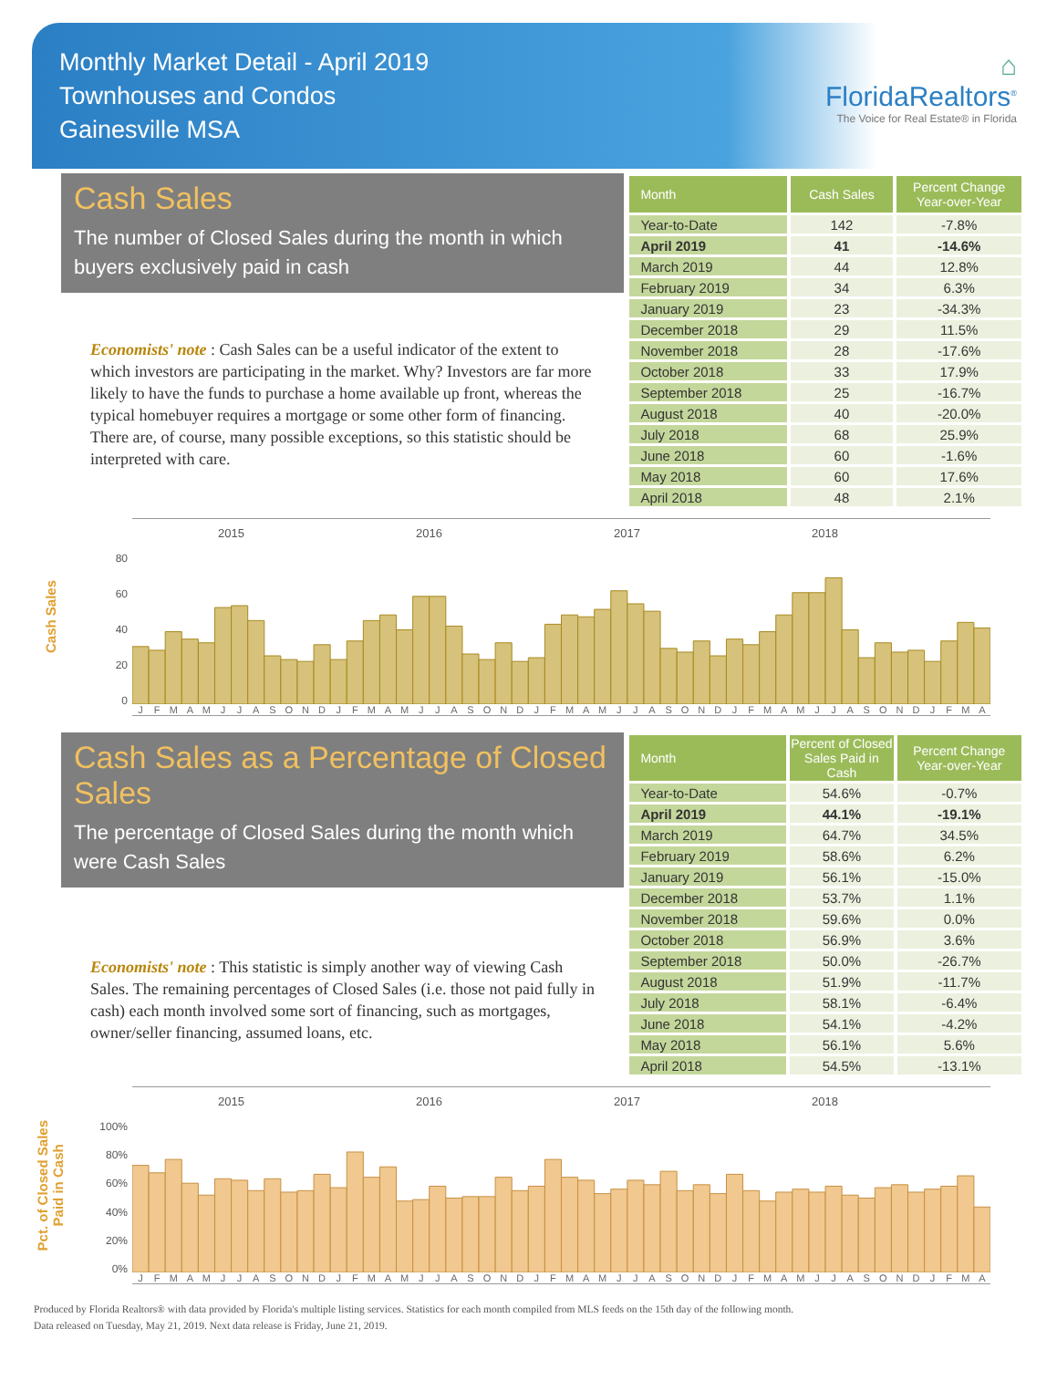Monthly Market Detail - April 2019
Townhouses and Condos
Gainesville MSA
⌂
FloridaRealtors<sup>®</sup>
The Voice for Real Estate® in Florida
Cash Sales
The number of Closed Sales during the month in which buyers exclusively paid in cash
Economists' note : Cash Sales can be a useful indicator of the extent to which investors are participating in the market. Why? Investors are far more likely to have the funds to purchase a home available up front, whereas the typical homebuyer requires a mortgage or some other form of financing. There are, of course, many possible exceptions, so this statistic should be interpreted with care.
| Month | Cash Sales | Percent Change Year-over-Year |
| --- | --- | --- |
| Year-to-Date | 142 | -7.8% |
| April 2019 | 41 | -14.6% |
| March 2019 | 44 | 12.8% |
| February 2019 | 34 | 6.3% |
| January 2019 | 23 | -34.3% |
| December 2018 | 29 | 11.5% |
| November 2018 | 28 | -17.6% |
| October 2018 | 33 | 17.9% |
| September 2018 | 25 | -16.7% |
| August 2018 | 40 | -20.0% |
| July 2018 | 68 | 25.9% |
| June 2018 | 60 | -1.6% |
| May 2018 | 60 | 17.6% |
| April 2018 | 48 | 2.1% |
Cash Sales
80
60
40
20
0
2015 2016 2017 2018
J F M A M J J A S O N D J F M A M J J A S O N D J F M A M J J A S O N D J F M A M J J A S O N D J F M A
Cash Sales as a Percentage of Closed Sales
The percentage of Closed Sales during the month which were Cash Sales
Economists' note : This statistic is simply another way of viewing Cash Sales. The remaining percentages of Closed Sales (i.e. those not paid fully in cash) each month involved some sort of financing, such as mortgages, owner/seller financing, assumed loans, etc.
| Month | Percent of Closed Sales Paid in Cash | Percent Change Year-over-Year |
| --- | --- | --- |
| Year-to-Date | 54.6% | -0.7% |
| April 2019 | 44.1% | -19.1% |
| March 2019 | 64.7% | 34.5% |
| February 2019 | 58.6% | 6.2% |
| January 2019 | 56.1% | -15.0% |
| December 2018 | 53.7% | 1.1% |
| November 2018 | 59.6% | 0.0% |
| October 2018 | 56.9% | 3.6% |
| September 2018 | 50.0% | -26.7% |
| August 2018 | 51.9% | -11.7% |
| July 2018 | 58.1% | -6.4% |
| June 2018 | 54.1% | -4.2% |
| May 2018 | 56.1% | 5.6% |
| April 2018 | 54.5% | -13.1% |
Pct. of Closed Sales
Paid in Cash
100%
80%
60%
40%
20%
0%
2015 2016 2017 2018
J F M A M J J A S O N D J F M A M J J A S O N D J F M A M J J A S O N D J F M A M J J A S O N D J F M A
Produced by Florida Realtors® with data provided by Florida's multiple listing services. Statistics for each month compiled from MLS feeds on the 15th day of the following month.
Data released on Tuesday, May 21, 2019. Next data release is Friday, June 21, 2019.